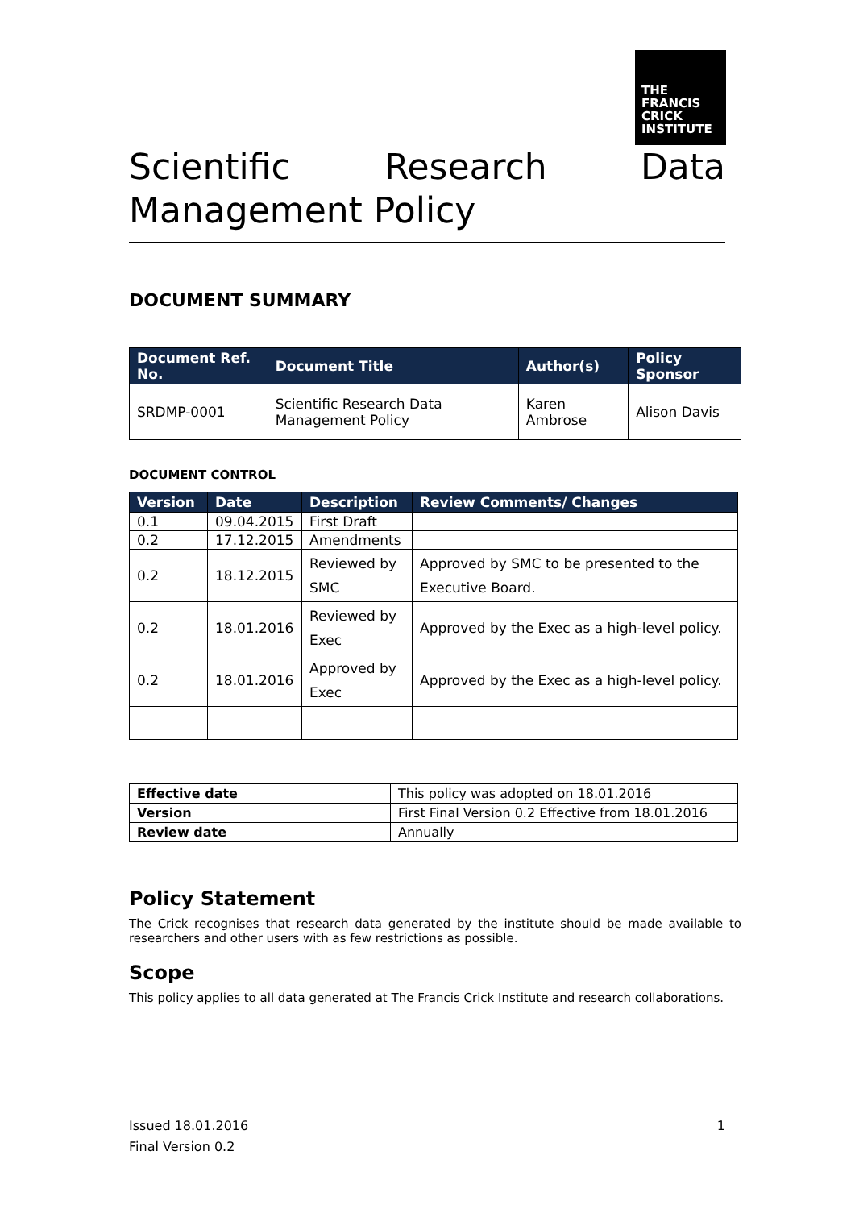THE
FRANCIS
CRICK
INSTITUTE
Scientific Research Data Management Policy
DOCUMENT SUMMARY
| Document Ref. No. | Document Title | Author(s) | Policy Sponsor |
| --- | --- | --- | --- |
| SRDMP-0001 | Scientific Research Data Management Policy | Karen Ambrose | Alison Davis |
DOCUMENT CONTROL
| Version | Date | Description | Review Comments/ Changes |
| --- | --- | --- | --- |
| 0.1 | 09.04.2015 | First Draft | |
| 0.2 | 17.12.2015 | Amendments | |
| 0.2 | 18.12.2015 | Reviewed by SMC | Approved by SMC to be presented to the Executive Board. |
| 0.2 | 18.01.2016 | Reviewed by Exec | Approved by the Exec as a high-level policy. |
| 0.2 | 18.01.2016 | Approved by Exec | Approved by the Exec as a high-level policy. |
| Effective date | This policy was adopted on 18.01.2016 |
| Version | First Final Version 0.2 Effective from 18.01.2016 |
| Review date | Annually |
Policy Statement
The Crick recognises that research data generated by the institute should be made available to researchers and other users with as few restrictions as possible.
Scope
This policy applies to all data generated at The Francis Crick Institute and research collaborations.
Issued 18.01.2016
Final Version 0.2
1